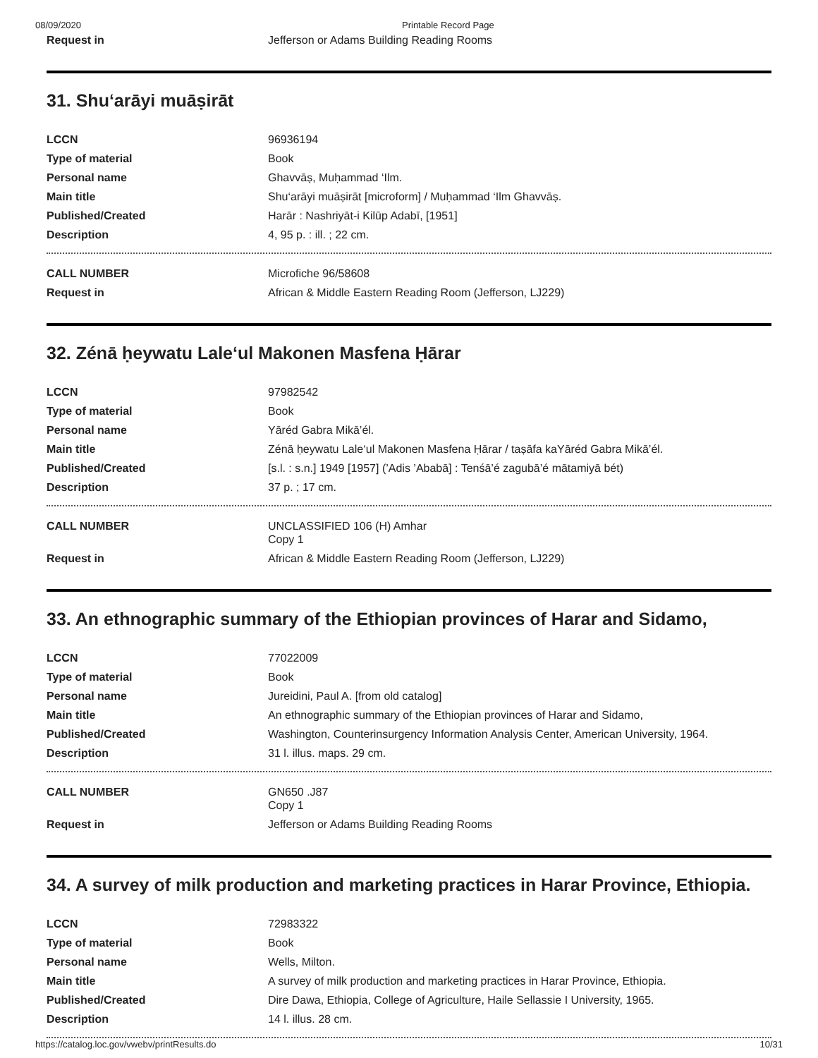08/09/2020 Printable Record Page
| Request in | Jefferson or Adams Building Reading Rooms |
31. Shu‘arāyi muāṣirāt
| LCCN | 96936194 |
| Type of material | Book |
| Personal name | Ghavvāṣ, Muḥammad ‘Ilm. |
| Main title | Shu‘arāyi muāṣirāt [microform] / Muḥammad ‘Ilm Ghavvāṣ. |
| Published/Created | Harār : Nashriyāt-i Kilūp Adabī, [1951] |
| Description | 4, 95 p. : ill. ; 22 cm. |
| CALL NUMBER | Microfiche 96/58608 |
| Request in | African & Middle Eastern Reading Room (Jefferson, LJ229) |
32. Zénā ḥeywatu Lale‘ul Makonen Masfena Ḥārar
| LCCN | 97982542 |
| Type of material | Book |
| Personal name | Yāréd Gabra Mikā’él. |
| Main title | Zénā ḥeywatu Lale‘ul Makonen Masfena Ḥārar / taṣāfa kaYāréd Gabra Mikā’él. |
| Published/Created | [s.l. : s.n.] 1949 [1957] (’Adis ’Ababā] : Tenśā’é zagubā’é mātamiyā bét) |
| Description | 37 p. ; 17 cm. |
| CALL NUMBER | UNCLASSIFIED 106 (H) Amhar Copy 1 |
| Request in | African & Middle Eastern Reading Room (Jefferson, LJ229) |
33. An ethnographic summary of the Ethiopian provinces of Harar and Sidamo,
| LCCN | 77022009 |
| Type of material | Book |
| Personal name | Jureidini, Paul A. [from old catalog] |
| Main title | An ethnographic summary of the Ethiopian provinces of Harar and Sidamo, |
| Published/Created | Washington, Counterinsurgency Information Analysis Center, American University, 1964. |
| Description | 31 l. illus. maps. 29 cm. |
| CALL NUMBER | GN650 .J87 Copy 1 |
| Request in | Jefferson or Adams Building Reading Rooms |
34. A survey of milk production and marketing practices in Harar Province, Ethiopia.
| LCCN | 72983322 |
| Type of material | Book |
| Personal name | Wells, Milton. |
| Main title | A survey of milk production and marketing practices in Harar Province, Ethiopia. |
| Published/Created | Dire Dawa, Ethiopia, College of Agriculture, Haile Sellassie I University, 1965. |
| Description | 14 l. illus. 28 cm. |
https://catalog.loc.gov/vwebv/printResults.do 10/31